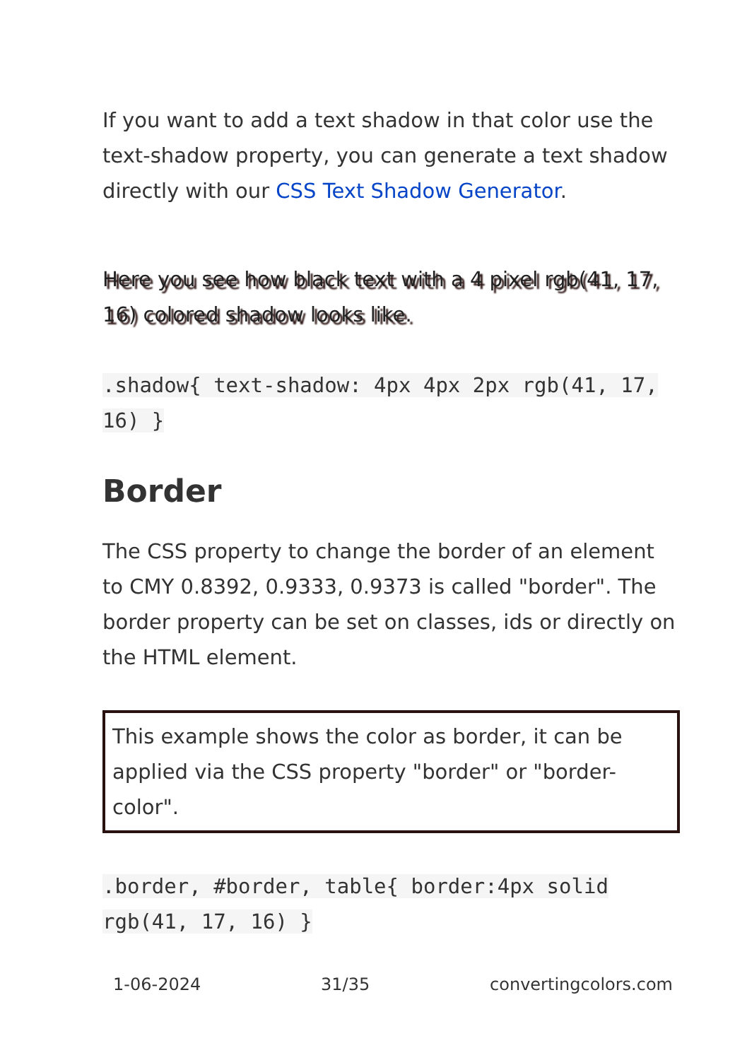If you want to add a text shadow in that color use the text-shadow property, you can generate a text shadow directly with our CSS Text Shadow Generator.
Here you see how black text with a 4 pixel rgb(41, 17, 16) colored shadow looks like.
.shadow{ text-shadow: 4px 4px 2px rgb(41, 17, 16) }
Border
The CSS property to change the border of an element to CMY 0.8392, 0.9333, 0.9373 is called "border". The border property can be set on classes, ids or directly on the HTML element.
This example shows the color as border, it can be applied via the CSS property "border" or "border-color".
.border, #border, table{ border:4px solid rgb(41, 17, 16) }
1-06-2024 31/35 convertingcolors.com